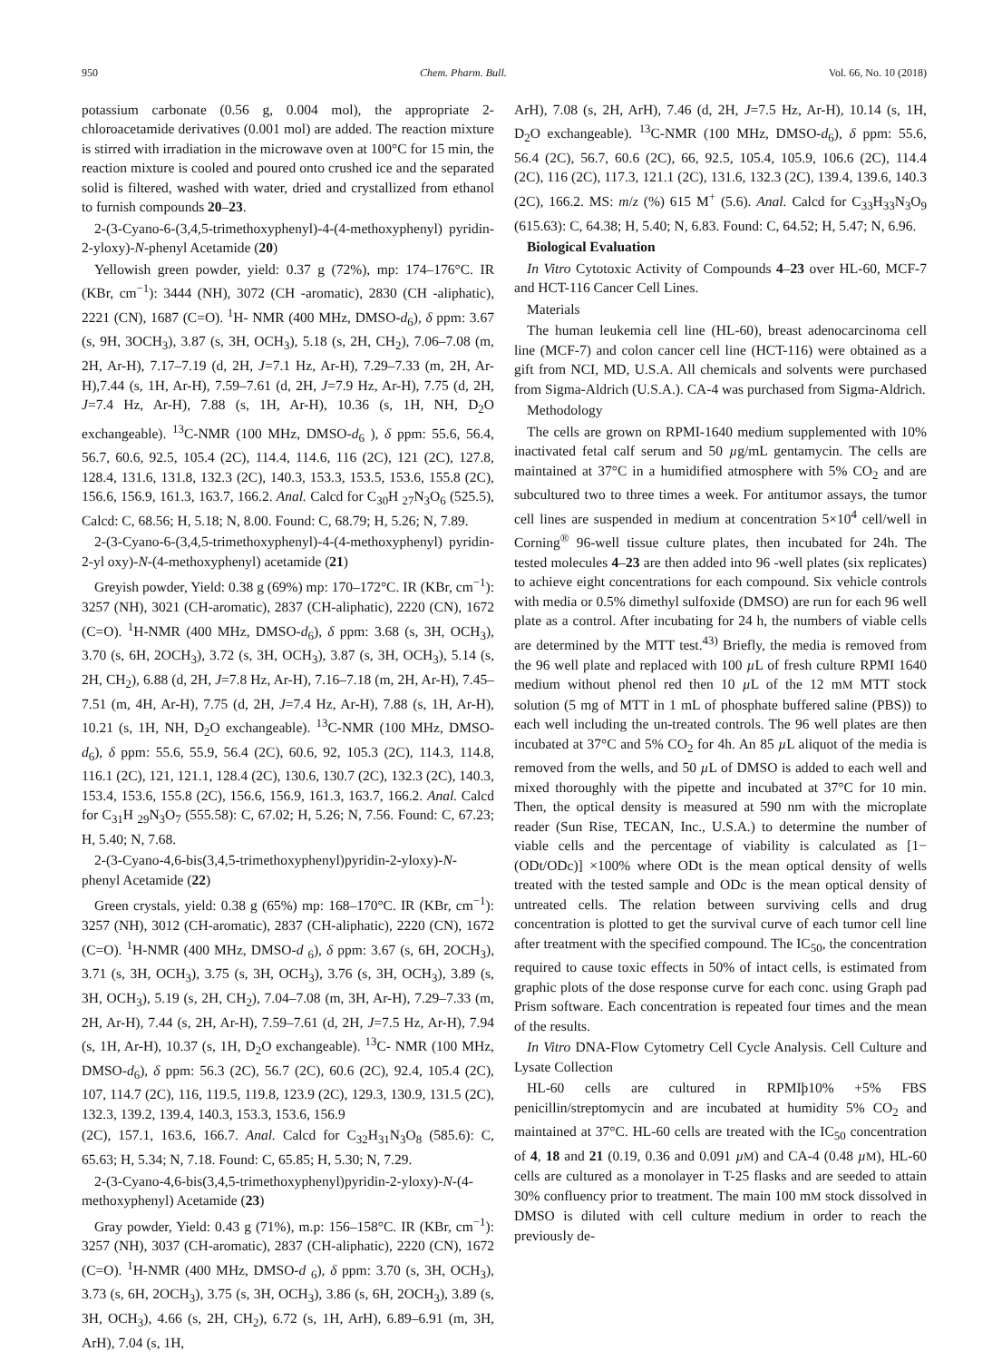950 Chem. Pharm. Bull. Vol. 66, No. 10 (2018)
potassium carbonate (0.56 g, 0.004 mol), the appropriate 2-chloroacetamide derivatives (0.001 mol) are added. The reaction mixture is stirred with irradiation in the microwave oven at 100°C for 15 min, the reaction mixture is cooled and poured onto crushed ice and the separated solid is filtered, washed with water, dried and crystallized from ethanol to furnish compounds 20–23.
2-(3-Cyano-6-(3,4,5-trimethoxyphenyl)-4-(4-methoxyphenyl) pyridin-2-yloxy)-N-phenyl Acetamide (20)
Yellowish green powder, yield: 0.37 g (72%), mp: 174–176°C. IR (KBr, cm<sup>−1</sup>): 3444 (NH), 3072 (CH -aromatic), 2830 (CH -aliphatic), 2221 (CN), 1687 (C=O). <sup>1</sup>H- NMR (400 MHz, DMSO-d<sub>6</sub>), δ ppm: 3.67 (s, 9H, 3OCH<sub>3</sub>), 3.87 (s, 3H, OCH<sub>3</sub>), 5.18 (s, 2H, CH<sub>2</sub>), 7.06–7.08 (m, 2H, Ar-H), 7.17–7.19 (d, 2H, J=7.1 Hz, Ar-H), 7.29–7.33 (m, 2H, Ar-H),7.44 (s, 1H, Ar-H), 7.59–7.61 (d, 2H, J=7.9 Hz, Ar-H), 7.75 (d, 2H, J=7.4 Hz, Ar-H), 7.88 (s, 1H, Ar-H), 10.36 (s, 1H, NH, D<sub>2</sub>O exchangeable). <sup>13</sup>C-NMR (100 MHz, DMSO-d<sub>6</sub> ), δ ppm: 55.6, 56.4, 56.7, 60.6, 92.5, 105.4 (2C), 114.4, 114.6, 116 (2C), 121 (2C), 127.8, 128.4, 131.6, 131.8, 132.3 (2C), 140.3, 153.3, 153.5, 153.6, 155.8 (2C), 156.6, 156.9, 161.3, 163.7, 166.2. Anal. Calcd for C<sub>30</sub>H <sub>27</sub>N<sub>3</sub>O<sub>6</sub> (525.5), Calcd: C, 68.56; H, 5.18; N, 8.00. Found: C, 68.79; H, 5.26; N, 7.89.
2-(3-Cyano-6-(3,4,5-trimethoxyphenyl)-4-(4-methoxyphenyl) pyridin-2-yl oxy)-N-(4-methoxyphenyl) acetamide (21)
Greyish powder, Yield: 0.38 g (69%) mp: 170–172°C. IR (KBr, cm<sup>−1</sup>): 3257 (NH), 3021 (CH-aromatic), 2837 (CH-aliphatic), 2220 (CN), 1672 (C=O). <sup>1</sup>H-NMR (400 MHz, DMSO-d<sub>6</sub>), δ ppm: 3.68 (s, 3H, OCH<sub>3</sub>), 3.70 (s, 6H, 2OCH<sub>3</sub>), 3.72 (s, 3H, OCH<sub>3</sub>), 3.87 (s, 3H, OCH<sub>3</sub>), 5.14 (s, 2H, CH<sub>2</sub>), 6.88 (d, 2H, J=7.8 Hz, Ar-H), 7.16–7.18 (m, 2H, Ar-H), 7.45–7.51 (m, 4H, Ar-H), 7.75 (d, 2H, J=7.4 Hz, Ar-H), 7.88 (s, 1H, Ar-H), 10.21 (s, 1H, NH, D<sub>2</sub>O exchangeable). <sup>13</sup>C-NMR (100 MHz, DMSO-d<sub>6</sub>), δ ppm: 55.6, 55.9, 56.4 (2C), 60.6, 92, 105.3 (2C), 114.3, 114.8, 116.1 (2C), 121, 121.1, 128.4 (2C), 130.6, 130.7 (2C), 132.3 (2C), 140.3, 153.4, 153.6, 155.8 (2C), 156.6, 156.9, 161.3, 163.7, 166.2. Anal. Calcd for C<sub>31</sub>H <sub>29</sub>N<sub>3</sub>O<sub>7</sub> (555.58): C, 67.02; H, 5.26; N, 7.56. Found: C, 67.23; H, 5.40; N, 7.68.
2-(3-Cyano-4,6-bis(3,4,5-trimethoxyphenyl)pyridin-2-yloxy)-N-phenyl Acetamide (22)
Green crystals, yield: 0.38 g (65%) mp: 168–170°C. IR (KBr, cm<sup>−1</sup>): 3257 (NH), 3012 (CH-aromatic), 2837 (CH-aliphatic), 2220 (CN), 1672 (C=O). <sup>1</sup>H-NMR (400 MHz, DMSO-d <sub>6</sub>), δ ppm: 3.67 (s, 6H, 2OCH<sub>3</sub>), 3.71 (s, 3H, OCH<sub>3</sub>), 3.75 (s, 3H, OCH<sub>3</sub>), 3.76 (s, 3H, OCH<sub>3</sub>), 3.89 (s, 3H, OCH<sub>3</sub>), 5.19 (s, 2H, CH<sub>2</sub>), 7.04–7.08 (m, 3H, Ar-H), 7.29–7.33 (m, 2H, Ar-H), 7.44 (s, 2H, Ar-H), 7.59–7.61 (d, 2H, J=7.5 Hz, Ar-H), 7.94 (s, 1H, Ar-H), 10.37 (s, 1H, D<sub>2</sub>O exchangeable). <sup>13</sup>C- NMR (100 MHz, DMSO-d<sub>6</sub>), δ ppm: 56.3 (2C), 56.7 (2C), 60.6 (2C), 92.4, 105.4 (2C), 107, 114.7 (2C), 116, 119.5, 119.8, 123.9 (2C), 129.3, 130.9, 131.5 (2C), 132.3, 139.2, 139.4, 140.3, 153.3, 153.6, 156.9
(2C), 157.1, 163.6, 166.7. Anal. Calcd for C<sub>32</sub>H<sub>31</sub>N<sub>3</sub>O<sub>8</sub> (585.6): C, 65.63; H, 5.34; N, 7.18. Found: C, 65.85; H, 5.30; N, 7.29.
2-(3-Cyano-4,6-bis(3,4,5-trimethoxyphenyl)pyridin-2-yloxy)-N-(4-methoxyphenyl) Acetamide (23)
Gray powder, Yield: 0.43 g (71%), m.p: 156–158°C. IR (KBr, cm<sup>−1</sup>): 3257 (NH), 3037 (CH-aromatic), 2837 (CH-aliphatic), 2220 (CN), 1672 (C=O). <sup>1</sup>H-NMR (400 MHz, DMSO-d <sub>6</sub>), δ ppm: 3.70 (s, 3H, OCH<sub>3</sub>), 3.73 (s, 6H, 2OCH<sub>3</sub>), 3.75 (s, 3H, OCH<sub>3</sub>), 3.86 (s, 6H, 2OCH<sub>3</sub>), 3.89 (s, 3H, OCH<sub>3</sub>), 4.66 (s, 2H, CH<sub>2</sub>), 6.72 (s, 1H, ArH), 6.89–6.91 (m, 3H, ArH), 7.04 (s, 1H,
ArH), 7.08 (s, 2H, ArH), 7.46 (d, 2H, J=7.5 Hz, Ar-H), 10.14 (s, 1H, D<sub>2</sub>O exchangeable). <sup>13</sup>C-NMR (100 MHz, DMSO-d<sub>6</sub>), δ ppm: 55.6, 56.4 (2C), 56.7, 60.6 (2C), 66, 92.5, 105.4, 105.9, 106.6 (2C), 114.4 (2C), 116 (2C), 117.3, 121.1 (2C), 131.6, 132.3 (2C), 139.4, 139.6, 140.3 (2C), 166.2. MS: m/z (%) 615 M<sup>+</sup> (5.6). Anal. Calcd for C<sub>33</sub>H<sub>33</sub>N<sub>3</sub>O<sub>9</sub> (615.63): C, 64.38; H, 5.40; N, 6.83. Found: C, 64.52; H, 5.47; N, 6.96.
Biological Evaluation
In Vitro Cytotoxic Activity of Compounds 4–23 over HL-60, MCF-7 and HCT-116 Cancer Cell Lines.
Materials
The human leukemia cell line (HL-60), breast adenocarcinoma cell line (MCF-7) and colon cancer cell line (HCT-116) were obtained as a gift from NCI, MD, U.S.A. All chemicals and solvents were purchased from Sigma-Aldrich (U.S.A.). CA-4 was purchased from Sigma-Aldrich.
Methodology
The cells are grown on RPMI-1640 medium supplemented with 10% inactivated fetal calf serum and 50 µg/mL gentamycin. The cells are maintained at 37°C in a humidified atmosphere with 5% CO<sub>2</sub> and are subcultured two to three times a week. For antitumor assays, the tumor cell lines are suspended in medium at concentration 5×10<sup>4</sup> cell/well in Corning<sup>®</sup> 96-well tissue culture plates, then incubated for 24h. The tested molecules 4–23 are then added into 96 -well plates (six replicates) to achieve eight concentrations for each compound. Six vehicle controls with media or 0.5% dimethyl sulfoxide (DMSO) are run for each 96 well plate as a control. After incubating for 24 h, the numbers of viable cells are determined by the MTT test.<sup>43)</sup> Briefly, the media is removed from the 96 well plate and replaced with 100 µ L of fresh culture RPMI 1640 medium without phenol red then 10 µ L of the 12 mM MTT stock solution (5 mg of MTT in 1 mL of phosphate buffered saline (PBS)) to each well including the un-treated controls. The 96 well plates are then incubated at 37°C and 5% CO<sub>2</sub> for 4h. An 85 µ L aliquot of the media is removed from the wells, and 50 µ L of DMSO is added to each well and mixed thoroughly with the pipette and incubated at 37°C for 10 min. Then, the optical density is measured at 590 nm with the microplate reader (Sun Rise, TECAN, Inc., U.S.A.) to determine the number of viable cells and the percentage of viability is calculated as [1−(ODt/ODc)] ×100% where ODt is the mean optical density of wells treated with the tested sample and ODc is the mean optical density of untreated cells. The relation between surviving cells and drug concentration is plotted to get the survival curve of each tumor cell line after treatment with the specified compound. The IC<sub>50</sub>, the concentration required to cause toxic effects in 50% of intact cells, is estimated from graphic plots of the dose response curve for each conc. using Graph pad Prism software. Each concentration is repeated four times and the mean of the results.
In Vitro DNA-Flow Cytometry Cell Cycle Analysis. Cell Culture and Lysate Collection
HL-60 cells are cultured in RPMIþ10% +5% FBS penicillin/streptomycin and are incubated at humidity 5% CO<sub>2</sub> and maintained at 37°C. HL-60 cells are treated with the IC<sub>50</sub> concentration of 4, 18 and 21 (0.19, 0.36 and 0.091 µM) and CA-4 (0.48 µM), HL-60 cells are cultured as a monolayer in T-25 flasks and are seeded to attain 30% confluency prior to treatment. The main 100 mM stock dissolved in DMSO is diluted with cell culture medium in order to reach the previously de-